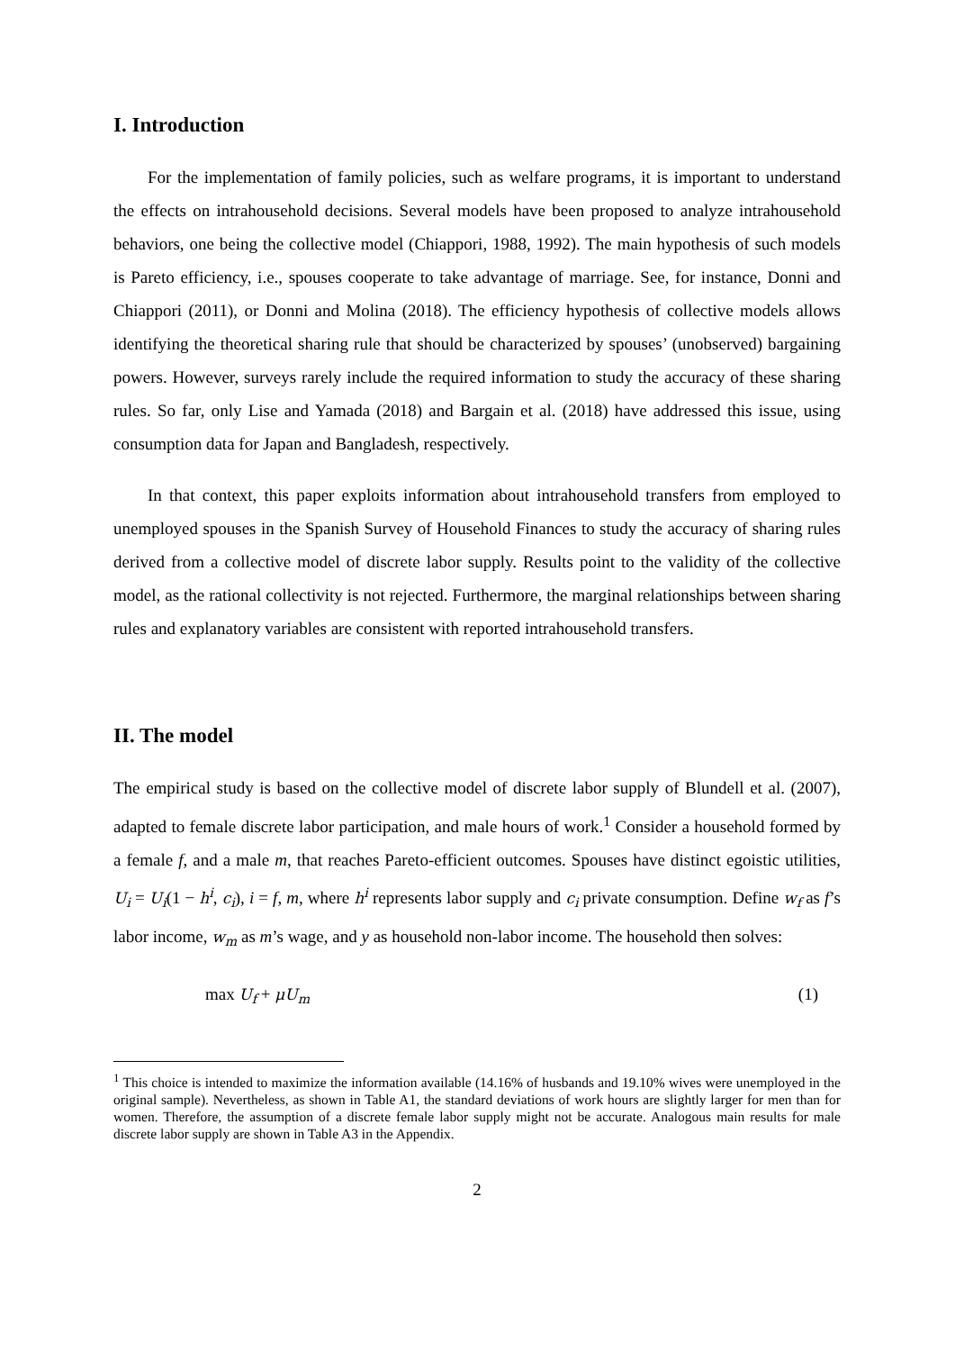I. Introduction
For the implementation of family policies, such as welfare programs, it is important to understand the effects on intrahousehold decisions. Several models have been proposed to analyze intrahousehold behaviors, one being the collective model (Chiappori, 1988, 1992). The main hypothesis of such models is Pareto efficiency, i.e., spouses cooperate to take advantage of marriage. See, for instance, Donni and Chiappori (2011), or Donni and Molina (2018). The efficiency hypothesis of collective models allows identifying the theoretical sharing rule that should be characterized by spouses’ (unobserved) bargaining powers. However, surveys rarely include the required information to study the accuracy of these sharing rules. So far, only Lise and Yamada (2018) and Bargain et al. (2018) have addressed this issue, using consumption data for Japan and Bangladesh, respectively.
In that context, this paper exploits information about intrahousehold transfers from employed to unemployed spouses in the Spanish Survey of Household Finances to study the accuracy of sharing rules derived from a collective model of discrete labor supply. Results point to the validity of the collective model, as the rational collectivity is not rejected. Furthermore, the marginal relationships between sharing rules and explanatory variables are consistent with reported intrahousehold transfers.
II. The model
The empirical study is based on the collective model of discrete labor supply of Blundell et al. (2007), adapted to female discrete labor participation, and male hours of work.<sup>1</sup> Consider a household formed by a female f, and a male m, that reaches Pareto-efficient outcomes. Spouses have distinct egoistic utilities, U<sub>i</sub> = U<sub>i</sub>(1 − h<sup>i</sup>, c<sub>i</sub>), i = f, m, where h<sup>i</sup> represents labor supply and c<sub>i</sub> private consumption. Define w<sub>f</sub> as f’s labor income, w<sub>m</sub> as m’s wage, and y as household non-labor income. The household then solves:
max U<sub>f</sub> + μU<sub>m</sub> (1)
<sup>1</sup> This choice is intended to maximize the information available (14.16% of husbands and 19.10% wives were unemployed in the original sample). Nevertheless, as shown in Table A1, the standard deviations of work hours are slightly larger for men than for women. Therefore, the assumption of a discrete female labor supply might not be accurate. Analogous main results for male discrete labor supply are shown in Table A3 in the Appendix.
2